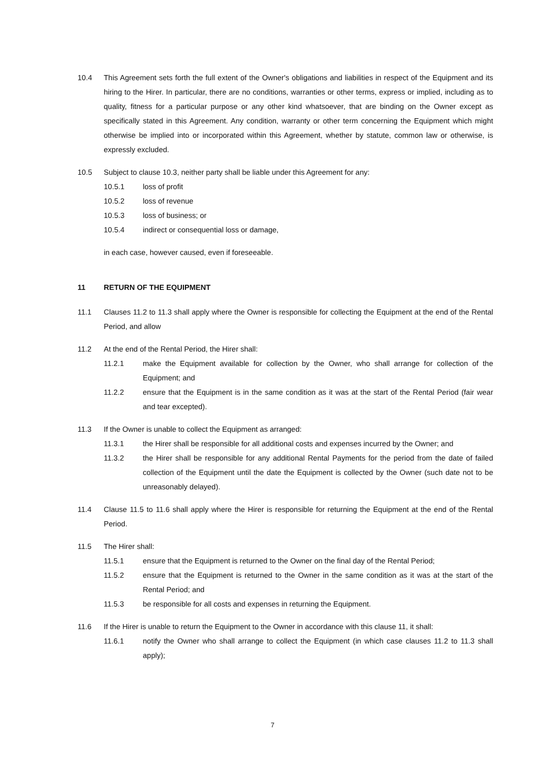10.4 This Agreement sets forth the full extent of the Owner's obligations and liabilities in respect of the Equipment and its hiring to the Hirer. In particular, there are no conditions, warranties or other terms, express or implied, including as to quality, fitness for a particular purpose or any other kind whatsoever, that are binding on the Owner except as specifically stated in this Agreement. Any condition, warranty or other term concerning the Equipment which might otherwise be implied into or incorporated within this Agreement, whether by statute, common law or otherwise, is expressly excluded.
10.5 Subject to clause 10.3, neither party shall be liable under this Agreement for any:
10.5.1 loss of profit
10.5.2 loss of revenue
10.5.3 loss of business; or
10.5.4 indirect or consequential loss or damage,
in each case, however caused, even if foreseeable.
11 RETURN OF THE EQUIPMENT
11.1 Clauses 11.2 to 11.3 shall apply where the Owner is responsible for collecting the Equipment at the end of the Rental Period, and allow
11.2 At the end of the Rental Period, the Hirer shall:
11.2.1 make the Equipment available for collection by the Owner, who shall arrange for collection of the Equipment; and
11.2.2 ensure that the Equipment is in the same condition as it was at the start of the Rental Period (fair wear and tear excepted).
11.3 If the Owner is unable to collect the Equipment as arranged:
11.3.1 the Hirer shall be responsible for all additional costs and expenses incurred by the Owner; and
11.3.2 the Hirer shall be responsible for any additional Rental Payments for the period from the date of failed collection of the Equipment until the date the Equipment is collected by the Owner (such date not to be unreasonably delayed).
11.4 Clause 11.5 to 11.6 shall apply where the Hirer is responsible for returning the Equipment at the end of the Rental Period.
11.5 The Hirer shall:
11.5.1 ensure that the Equipment is returned to the Owner on the final day of the Rental Period;
11.5.2 ensure that the Equipment is returned to the Owner in the same condition as it was at the start of the Rental Period; and
11.5.3 be responsible for all costs and expenses in returning the Equipment.
11.6 If the Hirer is unable to return the Equipment to the Owner in accordance with this clause 11, it shall:
11.6.1 notify the Owner who shall arrange to collect the Equipment (in which case clauses 11.2 to 11.3 shall apply);
7